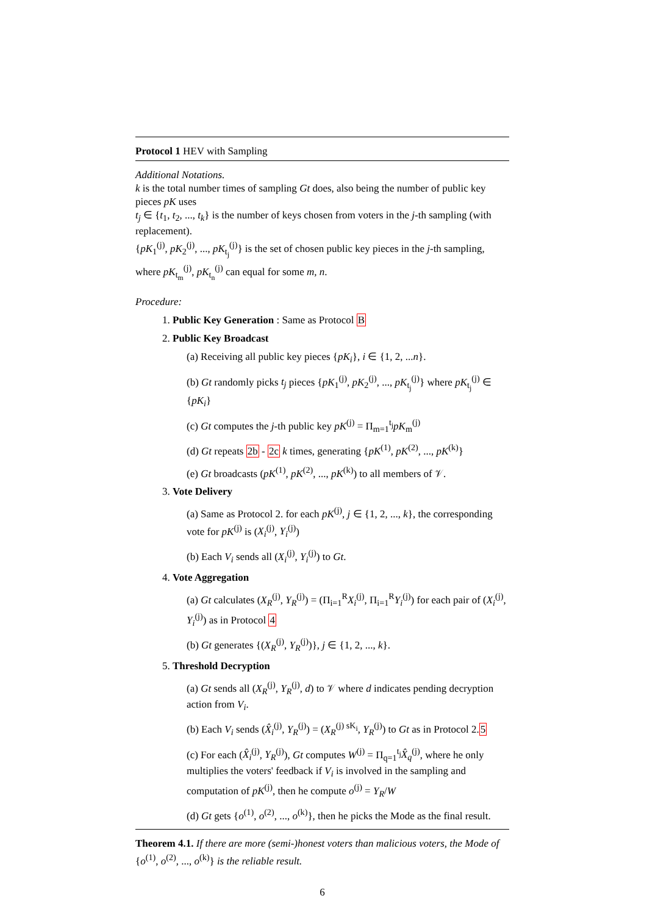Protocol 1 HEV with Sampling
Additional Notations.
k is the total number times of sampling Gt does, also being the number of public key pieces pK uses
t<sub>j</sub> ∈ {t<sub>1</sub>, t<sub>2</sub>, ..., t<sub>k</sub>} is the number of keys chosen from voters in the j-th sampling (with replacement).
{pK<sub>1</sub><sup>(j)</sup>, pK<sub>2</sub><sup>(j)</sup>, ..., pK<sub>t<sub>j</sub></sub><sup>(j)</sup>} is the set of chosen public key pieces in the j-th sampling, where pK<sub>t<sub>m</sub></sub><sup>(j)</sup>, pK<sub>t<sub>n</sub></sub><sup>(j)</sup> can equal for some m, n.
Procedure:
1. Public Key Generation : Same as Protocol B
2. Public Key Broadcast
(a) Receiving all public key pieces {pK<sub>i</sub>}, i ∈ {1, 2, ...n}.
(b) Gt randomly picks t<sub>j</sub> pieces {pK<sub>1</sub><sup>(j)</sup>, pK<sub>2</sub><sup>(j)</sup>, ..., pK<sub>t<sub>j</sub></sub><sup>(j)</sup>} where pK<sub>t<sub>j</sub></sub><sup>(j)</sup> ∈ {pK<sub>i</sub>}
(c) Gt computes the j-th public key pK<sup>(j)</sup> = Π<sub>m=1</sub><sup>t<sub>j</sub></sup>pK<sub>m</sub><sup>(j)</sup>
(d) Gt repeats 2b - 2c k times, generating {pK<sup>(1)</sup>, pK<sup>(2)</sup>, ..., pK<sup>(k)</sup>}
(e) Gt broadcasts (pK<sup>(1)</sup>, pK<sup>(2)</sup>, ..., pK<sup>(k)</sup>) to all members of 𝒱.
3. Vote Delivery
(a) Same as Protocol 2. for each pK<sup>(j)</sup>, j ∈ {1, 2, ..., k}, the corresponding vote for pK<sup>(j)</sup> is (X<sub>i</sub><sup>(j)</sup>, Y<sub>i</sub><sup>(j)</sup>)
(b) Each V<sub>i</sub> sends all (X<sub>i</sub><sup>(j)</sup>, Y<sub>i</sub><sup>(j)</sup>) to Gt.
4. Vote Aggregation
(a) Gt calculates (X<sub>R</sub><sup>(j)</sup>, Y<sub>R</sub><sup>(j)</sup>) = (Π<sub>i=1</sub><sup>R</sup>X<sub>i</sub><sup>(j)</sup>, Π<sub>i=1</sub><sup>R</sup>Y<sub>i</sub><sup>(j)</sup>) for each pair of (X<sub>i</sub><sup>(j)</sup>, Y<sub>i</sub><sup>(j)</sup>) as in Protocol 4
(b) Gt generates {(X<sub>R</sub><sup>(j)</sup>, Y<sub>R</sub><sup>(j)</sup>)}, j ∈ {1, 2, ..., k}.
5. Threshold Decryption
(a) Gt sends all (X<sub>R</sub><sup>(j)</sup>, Y<sub>R</sub><sup>(j)</sup>, d) to 𝒱 where d indicates pending decryption action from V<sub>i</sub>.
(b) Each V<sub>i</sub> sends (X̂<sub>i</sub><sup>(j)</sup>, Y<sub>R</sub><sup>(j)</sup>) = (X<sub>R</sub><sup>(j) sK<sub>i</sub></sup>, Y<sub>R</sub><sup>(j)</sup>) to Gt as in Protocol 2.5
(c) For each (X̂<sub>i</sub><sup>(j)</sup>, Y<sub>R</sub><sup>(j)</sup>), Gt computes W<sup>(j)</sup> = Π<sub>q=1</sub><sup>t<sub>j</sub></sup>X̂<sub>q</sub><sup>(j)</sup>, where he only multiplies the voters' feedback if V<sub>i</sub> is involved in the sampling and computation of pK<sup>(j)</sup>, then he compute o<sup>(j)</sup> = Y<sub>R</sub>/W
(d) Gt gets {o<sup>(1)</sup>, o<sup>(2)</sup>, ..., o<sup>(k)</sup>}, then he picks the Mode as the final result.
Theorem 4.1. If there are more (semi-)honest voters than malicious voters, the Mode of {o<sup>(1)</sup>, o<sup>(2)</sup>, ..., o<sup>(k)</sup>} is the reliable result.
6